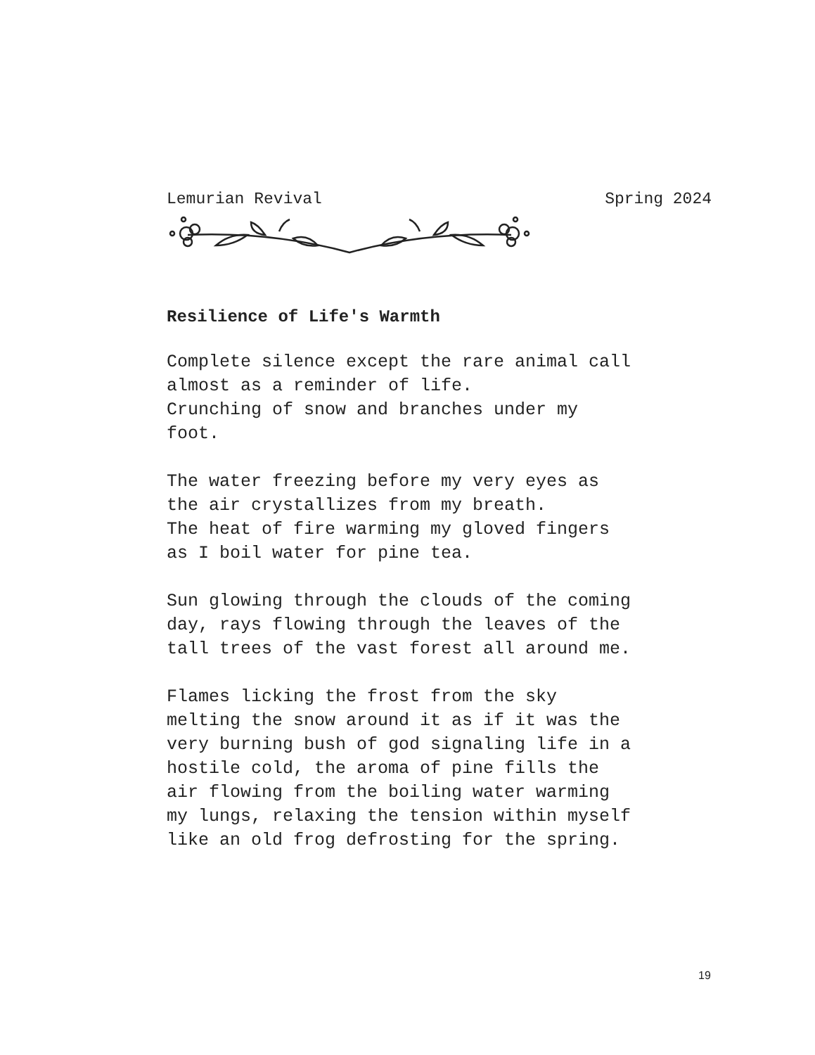Lemurian Revival Spring 2024
Resilience of Life's Warmth
Complete silence except the rare animal call almost as a reminder of life. Crunching of snow and branches under my foot.
The water freezing before my very eyes as the air crystallizes from my breath. The heat of fire warming my gloved fingers as I boil water for pine tea.
Sun glowing through the clouds of the coming day, rays flowing through the leaves of the tall trees of the vast forest all around me.
Flames licking the frost from the sky melting the snow around it as if it was the very burning bush of god signaling life in a hostile cold, the aroma of pine fills the air flowing from the boiling water warming my lungs, relaxing the tension within myself like an old frog defrosting for the spring.
19